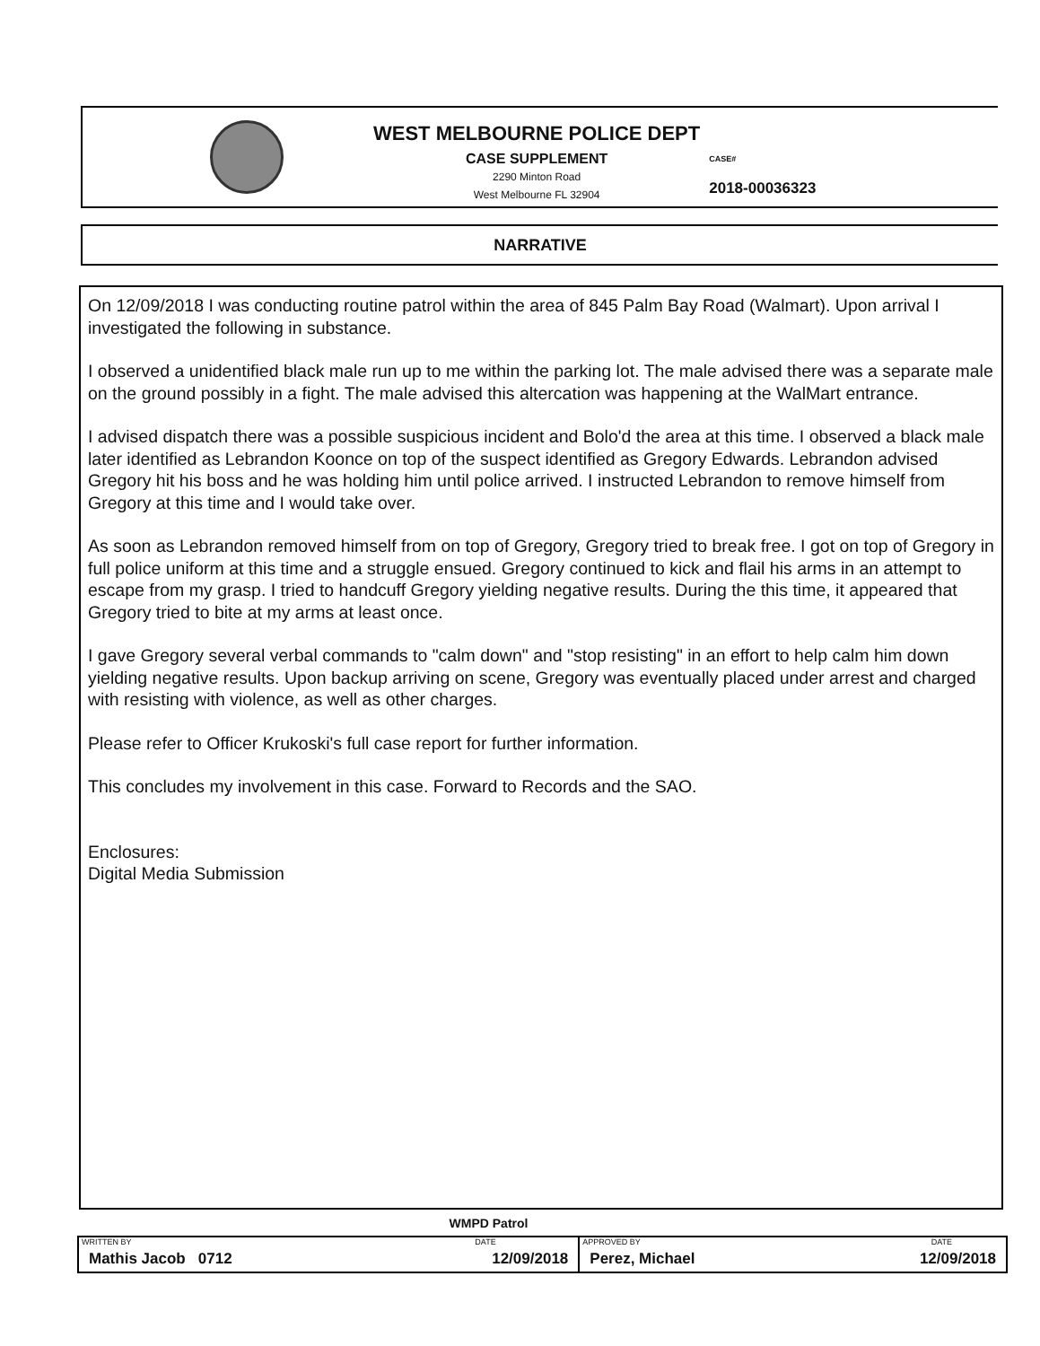WEST MELBOURNE POLICE DEPT
CASE SUPPLEMENT
2290 Minton Road
West Melbourne FL 32904
CASE#
2018-00036323
NARRATIVE
On 12/09/2018 I was conducting routine patrol within the area of 845 Palm Bay Road (Walmart). Upon arrival I investigated the following in substance.
I observed a unidentified black male run up to me within the parking lot. The male advised there was a separate male on the ground possibly in a fight. The male advised this altercation was happening at the WalMart entrance.
I advised dispatch there was a possible suspicious incident and Bolo'd the area at this time. I observed a black male later identified as Lebrandon Koonce on top of the suspect identified as Gregory Edwards. Lebrandon advised Gregory hit his boss and he was holding him until police arrived. I instructed Lebrandon to remove himself from Gregory at this time and I would take over.
As soon as Lebrandon removed himself from on top of Gregory, Gregory tried to break free. I got on top of Gregory in full police uniform at this time and a struggle ensued. Gregory continued to kick and flail his arms in an attempt to escape from my grasp. I tried to handcuff Gregory yielding negative results. During the this time, it appeared that Gregory tried to bite at my arms at least once.
I gave Gregory several verbal commands to "calm down" and "stop resisting" in an effort to help calm him down yielding negative results. Upon backup arriving on scene, Gregory was eventually placed under arrest and charged with resisting with violence, as well as other charges.
Please refer to Officer Krukoski's full case report for further information.
This concludes my involvement in this case. Forward to Records and the SAO.
Enclosures:
Digital Media Submission
WMPD Patrol
| WRITTEN BY | DATE | APPROVED BY | DATE |
| Mathis Jacob 0712 | 12/09/2018 | Perez, Michael | 12/09/2018 |